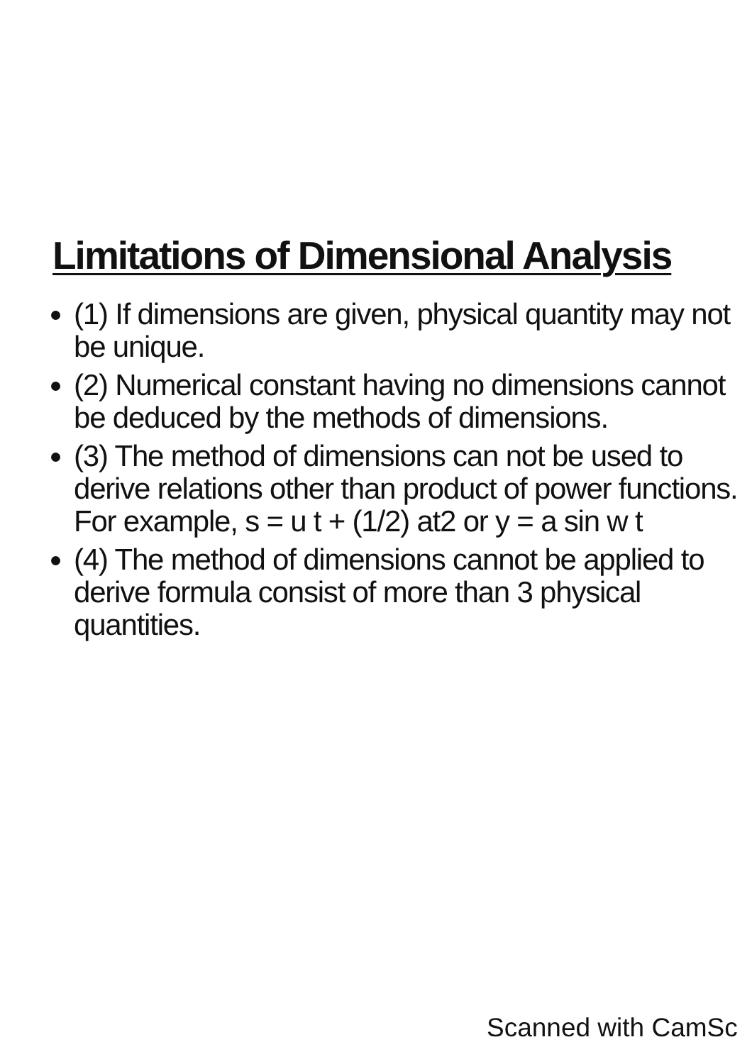Limitations of Dimensional Analysis
(1) If dimensions are given, physical quantity may not be unique.
(2) Numerical constant having no dimensions cannot be deduced by the methods of dimensions.
(3) The method of dimensions can not be used to derive relations other than product of power functions. For example, s = u t + (1/2) at2 or y = a sin w t
(4) The method of dimensions cannot be applied to derive formula consist of more than 3 physical quantities.
Scanned with CamSc